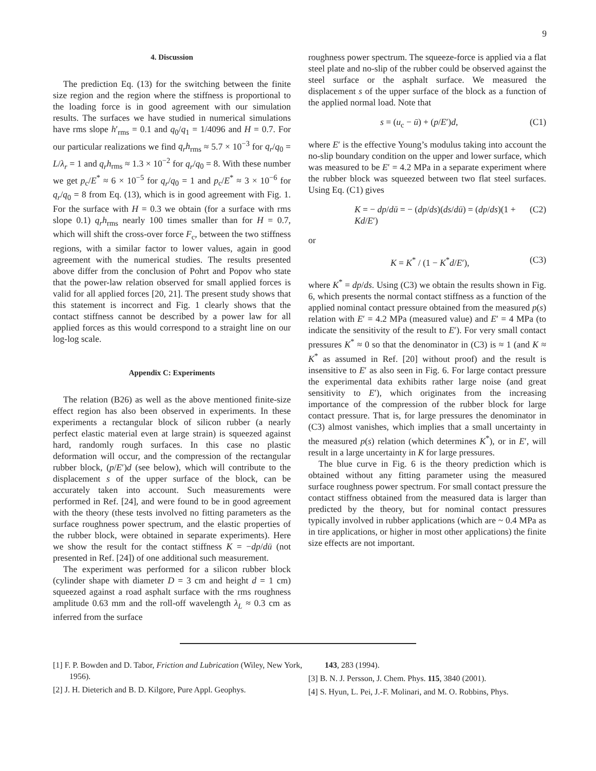9
4. Discussion
The prediction Eq. (13) for the switching between the finite size region and the region where the stiffness is proportional to the loading force is in good agreement with our simulation results. The surfaces we have studied in numerical simulations have rms slope h′<sub>rms</sub> = 0.1 and q<sub>0</sub>/q<sub>1</sub> = 1/4096 and H = 0.7. For our particular realizations we find q<sub>r</sub>h<sub>rms</sub> ≈ 5.7 × 10<sup>−3</sup> for q<sub>r</sub>/q<sub>0</sub> = L/λ<sub>r</sub> = 1 and q<sub>r</sub>h<sub>rms</sub> ≈ 1.3 × 10<sup>−2</sup> for q<sub>r</sub>/q<sub>0</sub> = 8. With these number we get p<sub>c</sub>/E<sup>*</sup> ≈ 6 × 10<sup>−5</sup> for q<sub>r</sub>/q<sub>0</sub> = 1 and p<sub>c</sub>/E<sup>*</sup> ≈ 3 × 10<sup>−6</sup> for q<sub>r</sub>/q<sub>0</sub> = 8 from Eq. (13), which is in good agreement with Fig. 1. For the surface with H = 0.3 we obtain (for a surface with rms slope 0.1) q<sub>r</sub>h<sub>rms</sub> nearly 100 times smaller than for H = 0.7, which will shift the cross-over force F<sub>c</sub>, between the two stiffness regions, with a similar factor to lower values, again in good agreement with the numerical studies. The results presented above differ from the conclusion of Pohrt and Popov who state that the power-law relation observed for small applied forces is valid for all applied forces [20, 21]. The present study shows that this statement is incorrect and Fig. 1 clearly shows that the contact stiffness cannot be described by a power law for all applied forces as this would correspond to a straight line on our log-log scale.
Appendix C: Experiments
The relation (B26) as well as the above mentioned finite-size effect region has also been observed in experiments. In these experiments a rectangular block of silicon rubber (a nearly perfect elastic material even at large strain) is squeezed against hard, randomly rough surfaces. In this case no plastic deformation will occur, and the compression of the rectangular rubber block, (p/E′)d (see below), which will contribute to the displacement s of the upper surface of the block, can be accurately taken into account. Such measurements were performed in Ref. [24], and were found to be in good agreement with the theory (these tests involved no fitting parameters as the surface roughness power spectrum, and the elastic properties of the rubber block, were obtained in separate experiments). Here we show the result for the contact stiffness K = −dp/dū (not presented in Ref. [24]) of one additional such measurement.
The experiment was performed for a silicon rubber block (cylinder shape with diameter D = 3 cm and height d = 1 cm) squeezed against a road asphalt surface with the rms roughness amplitude 0.63 mm and the roll-off wavelength λ<sub>L</sub> ≈ 0.3 cm as inferred from the surface
roughness power spectrum. The squeeze-force is applied via a flat steel plate and no-slip of the rubber could be observed against the steel surface or the asphalt surface. We measured the displacement s of the upper surface of the block as a function of the applied normal load. Note that
s = (u<sub>c</sub> − ū) + (p/E′)d, (C1)
where E′ is the effective Young’s modulus taking into account the no-slip boundary condition on the upper and lower surface, which was measured to be E′ = 4.2 MPa in a separate experiment where the rubber block was squeezed between two flat steel surfaces. Using Eq. (C1) gives
K = − dp/dū = − (dp/ds)(ds/dū) = (dp/ds)(1 + Kd/E′) (C2)
or
K = K<sup>*</sup> / (1 − K<sup>*</sup>d/E′), (C3)
where K<sup>*</sup> = dp/ds. Using (C3) we obtain the results shown in Fig. 6, which presents the normal contact stiffness as a function of the applied nominal contact pressure obtained from the measured p(s) relation with E′ = 4.2 MPa (measured value) and E′ = 4 MPa (to indicate the sensitivity of the result to E′). For very small contact pressures K<sup>*</sup> ≈ 0 so that the denominator in (C3) is ≈ 1 (and K ≈ K<sup>*</sup> as assumed in Ref. [20] without proof) and the result is insensitive to E′ as also seen in Fig. 6. For large contact pressure the experimental data exhibits rather large noise (and great sensitivity to E′), which originates from the increasing importance of the compression of the rubber block for large contact pressure. That is, for large pressures the denominator in (C3) almost vanishes, which implies that a small uncertainty in the measured p(s) relation (which determines K<sup>*</sup>), or in E′, will result in a large uncertainty in K for large pressures.
The blue curve in Fig. 6 is the theory prediction which is obtained without any fitting parameter using the measured surface roughness power spectrum. For small contact pressure the contact stiffness obtained from the measured data is larger than predicted by the theory, but for nominal contact pressures typically involved in rubber applications (which are ~ 0.4 MPa as in tire applications, or higher in most other applications) the finite size effects are not important.
[1] F. P. Bowden and D. Tabor, Friction and Lubrication (Wiley, New York, 1956).
[2] J. H. Dieterich and B. D. Kilgore, Pure Appl. Geophys.
143, 283 (1994).
[3] B. N. J. Persson, J. Chem. Phys. 115, 3840 (2001).
[4] S. Hyun, L. Pei, J.-F. Molinari, and M. O. Robbins, Phys.